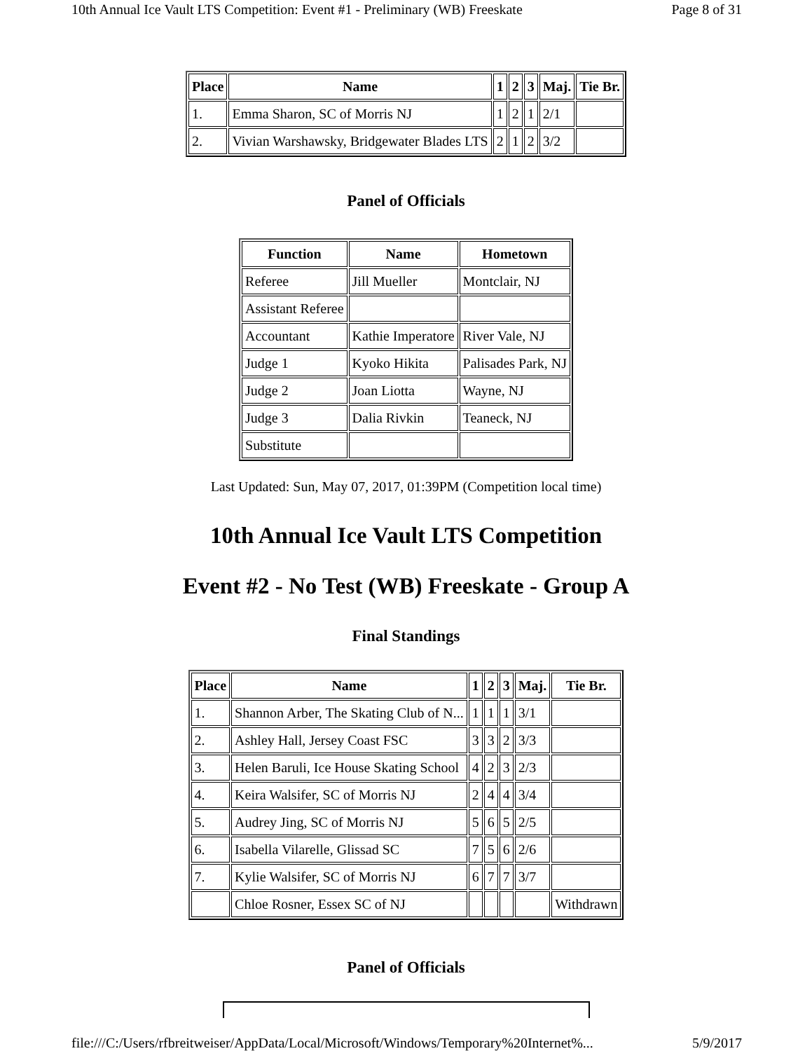10th Annual Ice Vault LTS Competition: Event #1 - Preliminary (WB) Freeskate Page 8 of 31
| Place | Name | 1 | 2 | 3 | Maj. | Tie Br. |
| --- | --- | --- | --- | --- | --- | --- |
| 1. | Emma Sharon, SC of Morris NJ | 1 | 2 | 1 | 2/1 | |
| 2. | Vivian Warshawsky, Bridgewater Blades LTS | 2 | 1 | 2 | 3/2 | |
Panel of Officials
| Function | Name | Hometown |
| --- | --- | --- |
| Referee | Jill Mueller | Montclair, NJ |
| Assistant Referee | | |
| Accountant | Kathie Imperatore | River Vale, NJ |
| Judge 1 | Kyoko Hikita | Palisades Park, NJ |
| Judge 2 | Joan Liotta | Wayne, NJ |
| Judge 3 | Dalia Rivkin | Teaneck, NJ |
| Substitute | | |
Last Updated: Sun, May 07, 2017, 01:39PM (Competition local time)
10th Annual Ice Vault LTS Competition
Event #2 - No Test (WB) Freeskate - Group A
Final Standings
| Place | Name | 1 | 2 | 3 | Maj. | Tie Br. |
| --- | --- | --- | --- | --- | --- | --- |
| 1. | Shannon Arber, The Skating Club of N... | 1 | 1 | 1 | 3/1 | |
| 2. | Ashley Hall, Jersey Coast FSC | 3 | 3 | 2 | 3/3 | |
| 3. | Helen Baruli, Ice House Skating School | 4 | 2 | 3 | 2/3 | |
| 4. | Keira Walsifer, SC of Morris NJ | 2 | 4 | 4 | 3/4 | |
| 5. | Audrey Jing, SC of Morris NJ | 5 | 6 | 5 | 2/5 | |
| 6. | Isabella Vilarelle, Glissad SC | 7 | 5 | 6 | 2/6 | |
| 7. | Kylie Walsifer, SC of Morris NJ | 6 | 7 | 7 | 3/7 | |
| | Chloe Rosner, Essex SC of NJ | | | | | Withdrawn |
Panel of Officials
file:///C:/Users/rfbreitweiser/AppData/Local/Microsoft/Windows/Temporary%20Internet%... 5/9/2017